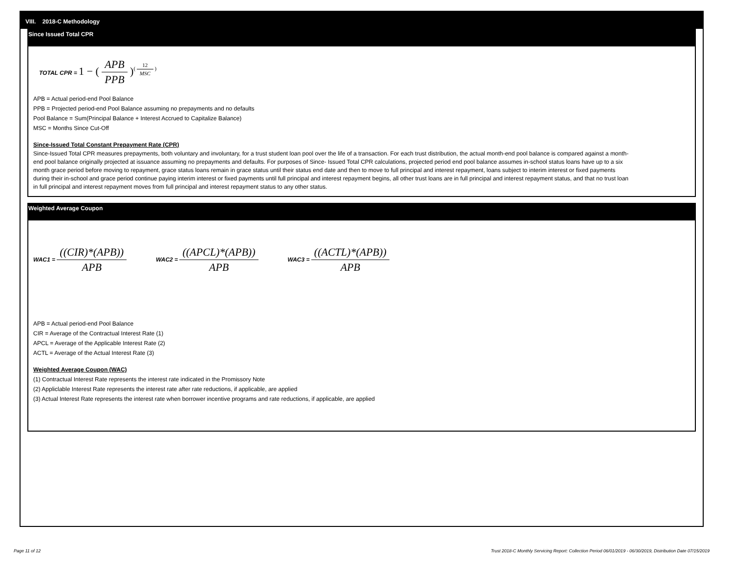VIII. 2018-C Methodology
Since Issued Total CPR
TOTAL CPR = 1 − ( APB PPB )<sup>( 12 MSC )</sup>
APB = Actual period-end Pool Balance
PPB = Projected period-end Pool Balance assuming no prepayments and no defaults
Pool Balance = Sum(Principal Balance + Interest Accrued to Capitalize Balance)
MSC = Months Since Cut-Off
Since-Issued Total Constant Prepayment Rate (CPR)
Since-Issued Total CPR measures prepayments, both voluntary and involuntary, for a trust student loan pool over the life of a transaction. For each trust distribution, the actual month-end pool balance is compared against a month-end pool balance originally projected at issuance assuming no prepayments and defaults. For purposes of Since- Issued Total CPR calculations, projected period end pool balance assumes in-school status loans have up to a six month grace period before moving to repayment, grace status loans remain in grace status until their status end date and then to move to full principal and interest repayment, loans subject to interim interest or fixed payments during their in-school and grace period continue paying interim interest or fixed payments until full principal and interest repayment begins, all other trust loans are in full principal and interest repayment status, and that no trust loan in full principal and interest repayment moves from full principal and interest repayment status to any other status.
Weighted Average Coupon
WAC1 = ((CIR)*(APB)) APB
WAC2 = ((APCL)*(APB)) APB
WAC3 = ((ACTL)*(APB)) APB
APB = Actual period-end Pool Balance
CIR = Average of the Contractual Interest Rate (1)
APCL = Average of the Applicable Interest Rate (2)
ACTL = Average of the Actual Interest Rate (3)
Weighted Average Coupon (WAC)
(1) Contractual Interest Rate represents the interest rate indicated in the Promissory Note
(2) Appliclable Interest Rate represents the interest rate after rate reductions, if applicable, are applied
(3) Actual Interest Rate represents the interest rate when borrower incentive programs and rate reductions, if applicable, are applied
Page 11 of 12 Trust 2018-C Monthly Servicing Report: Collection Period 06/01/2019 - 06/30/2019, Distribution Date 07/15/2019